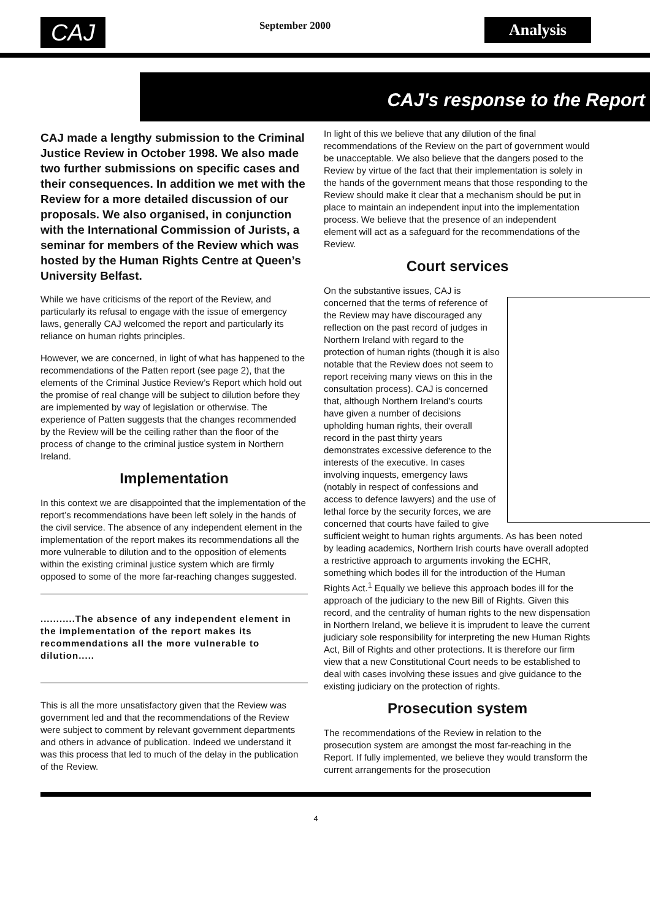CAJ
September 2000
Analysis
CAJ's response to the Report
CAJ made a lengthy submission to the Criminal Justice Review in October 1998. We also made two further submissions on specific cases and their consequences. In addition we met with the Review for a more detailed discussion of our proposals. We also organised, in conjunction with the International Commission of Jurists, a seminar for members of the Review which was hosted by the Human Rights Centre at Queen’s University Belfast.
While we have criticisms of the report of the Review, and particularly its refusal to engage with the issue of emergency laws, generally CAJ welcomed the report and particularly its reliance on human rights principles.
However, we are concerned, in light of what has happened to the recommendations of the Patten report (see page 2), that the elements of the Criminal Justice Review’s Report which hold out the promise of real change will be subject to dilution before they are implemented by way of legislation or otherwise. The experience of Patten suggests that the changes recommended by the Review will be the ceiling rather than the floor of the process of change to the criminal justice system in Northern Ireland.
Implementation
In this context we are disappointed that the implementation of the report’s recommendations have been left solely in the hands of the civil service. The absence of any independent element in the implementation of the report makes its recommendations all the more vulnerable to dilution and to the opposition of elements within the existing criminal justice system which are firmly opposed to some of the more far-reaching changes suggested.
...........The absence of any independent element in the implementation of the report makes its recommendations all the more vulnerable to dilution.....
This is all the more unsatisfactory given that the Review was government led and that the recommendations of the Review were subject to comment by relevant government departments and others in advance of publication. Indeed we understand it was this process that led to much of the delay in the publication of the Review.
In light of this we believe that any dilution of the final recommendations of the Review on the part of government would be unacceptable. We also believe that the dangers posed to the Review by virtue of the fact that their implementation is solely in the hands of the government means that those responding to the Review should make it clear that a mechanism should be put in place to maintain an independent input into the implementation process. We believe that the presence of an independent element will act as a safeguard for the recommendations of the Review.
Court services
On the substantive issues, CAJ is concerned that the terms of reference of the Review may have discouraged any reflection on the past record of judges in Northern Ireland with regard to the protection of human rights (though it is also notable that the Review does not seem to report receiving many views on this in the consultation process). CAJ is concerned that, although Northern Ireland’s courts have given a number of decisions upholding human rights, their overall record in the past thirty years demonstrates excessive deference to the interests of the executive. In cases involving inquests, emergency laws (notably in respect of confessions and access to defence lawyers) and the use of lethal force by the security forces, we are concerned that courts have failed to give sufficient weight to human rights arguments. As has been noted by leading academics, Northern Irish courts have overall adopted a restrictive approach to arguments invoking the ECHR, something which bodes ill for the introduction of the Human Rights Act.<sup>1</sup> Equally we believe this approach bodes ill for the approach of the judiciary to the new Bill of Rights. Given this record, and the centrality of human rights to the new dispensation in Northern Ireland, we believe it is imprudent to leave the current judiciary sole responsibility for interpreting the new Human Rights Act, Bill of Rights and other protections. It is therefore our firm view that a new Constitutional Court needs to be established to deal with cases involving these issues and give guidance to the existing judiciary on the protection of rights.
Prosecution system
The recommendations of the Review in relation to the prosecution system are amongst the most far-reaching in the Report. If fully implemented, we believe they would transform the current arrangements for the prosecution
4